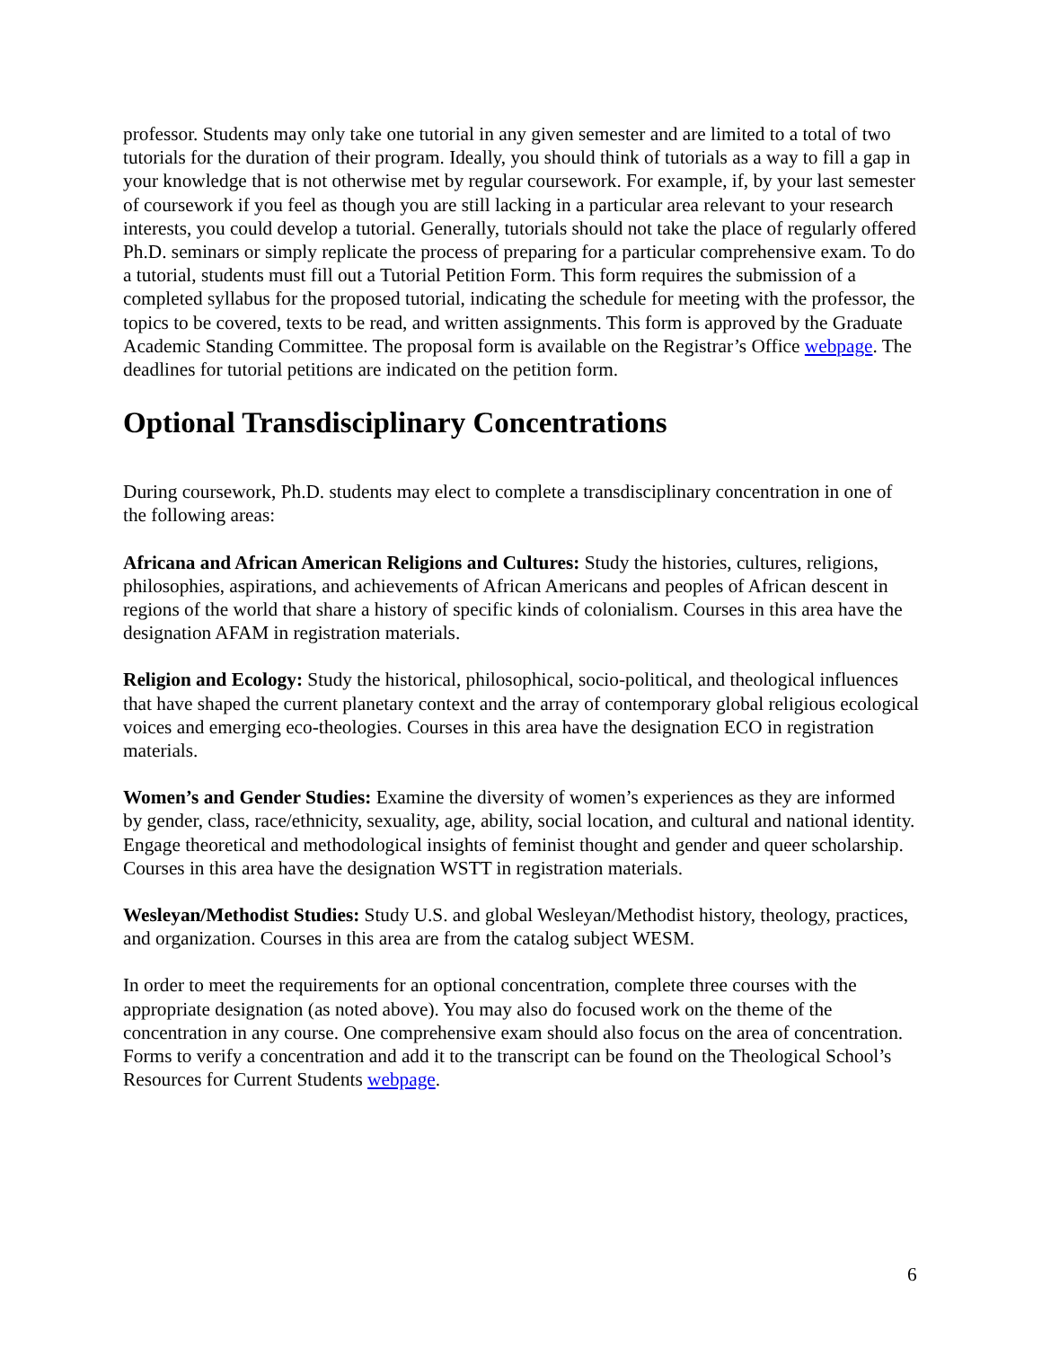professor. Students may only take one tutorial in any given semester and are limited to a total of two tutorials for the duration of their program. Ideally, you should think of tutorials as a way to fill a gap in your knowledge that is not otherwise met by regular coursework. For example, if, by your last semester of coursework if you feel as though you are still lacking in a particular area relevant to your research interests, you could develop a tutorial. Generally, tutorials should not take the place of regularly offered Ph.D. seminars or simply replicate the process of preparing for a particular comprehensive exam. To do a tutorial, students must fill out a Tutorial Petition Form. This form requires the submission of a completed syllabus for the proposed tutorial, indicating the schedule for meeting with the professor, the topics to be covered, texts to be read, and written assignments. This form is approved by the Graduate Academic Standing Committee. The proposal form is available on the Registrar’s Office webpage. The deadlines for tutorial petitions are indicated on the petition form.
Optional Transdisciplinary Concentrations
During coursework, Ph.D. students may elect to complete a transdisciplinary concentration in one of the following areas:
Africana and African American Religions and Cultures: Study the histories, cultures, religions, philosophies, aspirations, and achievements of African Americans and peoples of African descent in regions of the world that share a history of specific kinds of colonialism. Courses in this area have the designation AFAM in registration materials.
Religion and Ecology: Study the historical, philosophical, socio-political, and theological influences that have shaped the current planetary context and the array of contemporary global religious ecological voices and emerging eco-theologies. Courses in this area have the designation ECO in registration materials.
Women’s and Gender Studies: Examine the diversity of women’s experiences as they are informed by gender, class, race/ethnicity, sexuality, age, ability, social location, and cultural and national identity. Engage theoretical and methodological insights of feminist thought and gender and queer scholarship. Courses in this area have the designation WSTT in registration materials.
Wesleyan/Methodist Studies: Study U.S. and global Wesleyan/Methodist history, theology, practices, and organization. Courses in this area are from the catalog subject WESM.
In order to meet the requirements for an optional concentration, complete three courses with the appropriate designation (as noted above). You may also do focused work on the theme of the concentration in any course. One comprehensive exam should also focus on the area of concentration. Forms to verify a concentration and add it to the transcript can be found on the Theological School’s Resources for Current Students webpage.
6